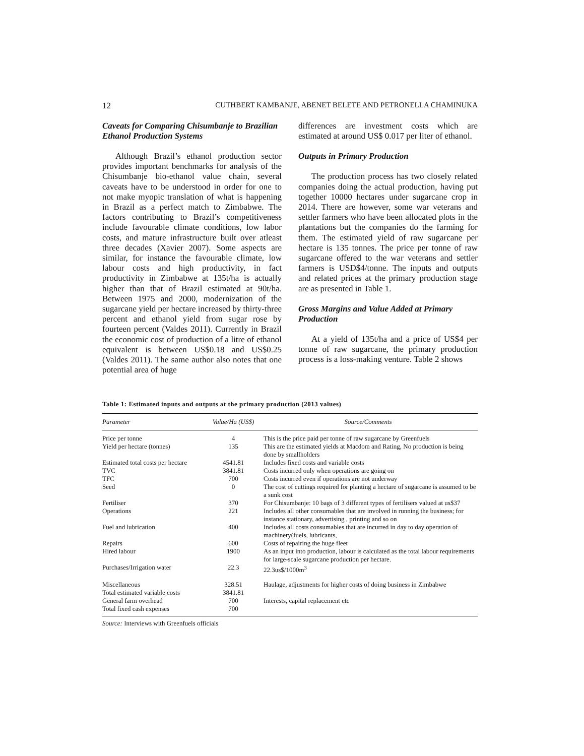12 CUTHBERT KAMBANJE, ABENET BELETE AND PETRONELLA CHAMINUKA
Caveats for Comparing Chisumbanje to Brazilian Ethanol Production Systems
Although Brazil’s ethanol production sector provides important benchmarks for analysis of the Chisumbanje bio-ethanol value chain, several caveats have to be understood in order for one to not make myopic translation of what is happening in Brazil as a perfect match to Zimbabwe. The factors contributing to Brazil’s competitiveness include favourable climate conditions, low labor costs, and mature infrastructure built over atleast three decades (Xavier 2007). Some aspects are similar, for instance the favourable climate, low labour costs and high productivity, in fact productivity in Zimbabwe at 135t/ha is actually higher than that of Brazil estimated at 90t/ha. Between 1975 and 2000, modernization of the sugarcane yield per hectare increased by thirty-three percent and ethanol yield from sugar rose by fourteen percent (Valdes 2011). Currently in Brazil the economic cost of production of a litre of ethanol equivalent is between US$0.18 and US$0.25 (Valdes 2011). The same author also notes that one potential area of huge
differences are investment costs which are estimated at around US$ 0.017 per liter of ethanol.
Outputs in Primary Production
The production process has two closely related companies doing the actual production, having put together 10000 hectares under sugarcane crop in 2014. There are however, some war veterans and settler farmers who have been allocated plots in the plantations but the companies do the farming for them. The estimated yield of raw sugarcane per hectare is 135 tonnes. The price per tonne of raw sugarcane offered to the war veterans and settler farmers is USD$4/tonne. The inputs and outputs and related prices at the primary production stage are as presented in Table 1.
Gross Margins and Value Added at Primary Production
At a yield of 135t/ha and a price of US$4 per tonne of raw sugarcane, the primary production process is a loss-making venture. Table 2 shows
Table 1: Estimated inputs and outputs at the primary production (2013 values)
| Parameter | Value/Ha (US$) | Source/Comments |
| --- | --- | --- |
| Price per tonne | 4 | This is the price paid per tonne of raw sugarcane by Greenfuels |
| Yield per hectare (tonnes) | 135 | This are the estimated yields at Macdom and Rating, No production is being done by smallholders |
| Estimated total costs per hectare | 4541.81 | Includes fixed costs and variable costs |
| TVC | 3841.81 | Costs incurred only when operations are going on |
| TFC | 700 | Costs incurred even if operations are not underway |
| Seed | 0 | The cost of cuttings required for planting a hectare of sugarcane is assumed to be a sunk cost |
| Fertiliser | 370 | For Chisumbanje: 10 bags of 3 different types of fertilisers valued at us$37 |
| Operations | 221 | Includes all other consumables that are involved in running the business; for instance stationary, advertising , printing and so on |
| Fuel and lubrication | 400 | Includes all costs consumables that are incurred in day to day operation of machinery(fuels, lubricants, |
| Repairs | 600 | Costs of repairing the huge fleet |
| Hired labour | 1900 | As an input into production, labour is calculated as the total labour requirements for large-scale sugarcane production per hectare. |
| Purchases/Irrigation water | 22.3 | 22.3us$/1000m<sup>3</sup> |
| Miscellaneous | 328.51 | Haulage, adjustments for higher costs of doing business in Zimbabwe |
| Total estimated variable costs | 3841.81 | |
| General farm overhead | 700 | Interests, capital replacement etc |
| Total fixed cash expenses | 700 | |
Source: Interviews with Greenfuels officials